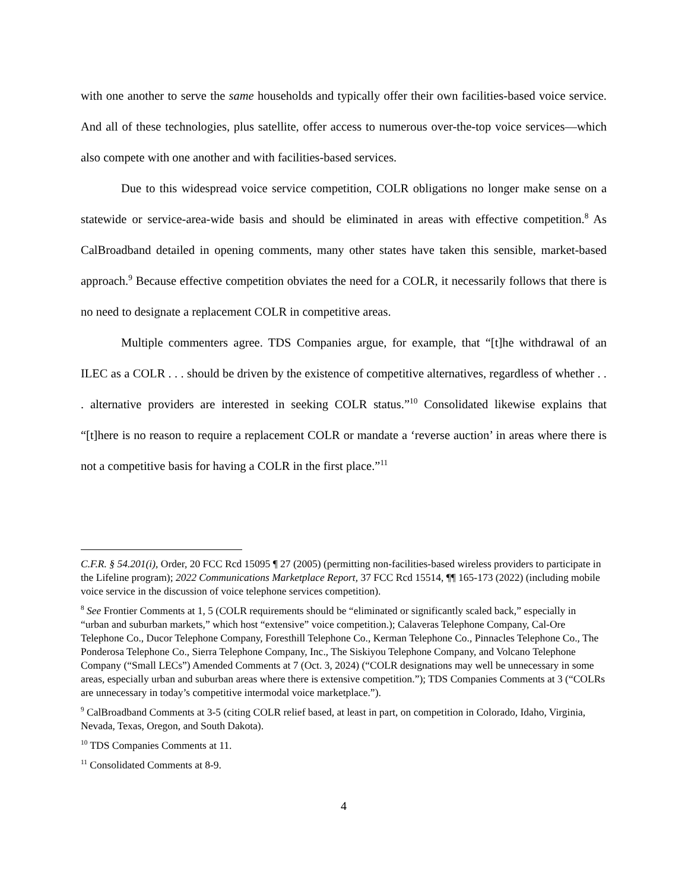with one another to serve the same households and typically offer their own facilities-based voice service. And all of these technologies, plus satellite, offer access to numerous over-the-top voice services—which also compete with one another and with facilities-based services.
Due to this widespread voice service competition, COLR obligations no longer make sense on a statewide or service-area-wide basis and should be eliminated in areas with effective competition.<sup>8</sup> As CalBroadband detailed in opening comments, many other states have taken this sensible, market-based approach.<sup>9</sup> Because effective competition obviates the need for a COLR, it necessarily follows that there is no need to designate a replacement COLR in competitive areas.
Multiple commenters agree. TDS Companies argue, for example, that “[t]he withdrawal of an ILEC as a COLR . . . should be driven by the existence of competitive alternatives, regardless of whether . . . alternative providers are interested in seeking COLR status.”<sup>10</sup> Consolidated likewise explains that “[t]here is no reason to require a replacement COLR or mandate a ‘reverse auction’ in areas where there is not a competitive basis for having a COLR in the first place.”<sup>11</sup>
C.F.R. § 54.201(i), Order, 20 FCC Rcd 15095 ¶ 27 (2005) (permitting non-facilities-based wireless providers to participate in the Lifeline program); 2022 Communications Marketplace Report, 37 FCC Rcd 15514, ¶¶ 165-173 (2022) (including mobile voice service in the discussion of voice telephone services competition).
<sup>8</sup> See Frontier Comments at 1, 5 (COLR requirements should be “eliminated or significantly scaled back,” especially in “urban and suburban markets,” which host “extensive” voice competition.); Calaveras Telephone Company, Cal-Ore Telephone Co., Ducor Telephone Company, Foresthill Telephone Co., Kerman Telephone Co., Pinnacles Telephone Co., The Ponderosa Telephone Co., Sierra Telephone Company, Inc., The Siskiyou Telephone Company, and Volcano Telephone Company (“Small LECs”) Amended Comments at 7 (Oct. 3, 2024) (“COLR designations may well be unnecessary in some areas, especially urban and suburban areas where there is extensive competition.”); TDS Companies Comments at 3 (“COLRs are unnecessary in today’s competitive intermodal voice marketplace.”).
<sup>9</sup> CalBroadband Comments at 3-5 (citing COLR relief based, at least in part, on competition in Colorado, Idaho, Virginia, Nevada, Texas, Oregon, and South Dakota).
<sup>10</sup> TDS Companies Comments at 11.
<sup>11</sup> Consolidated Comments at 8-9.
4